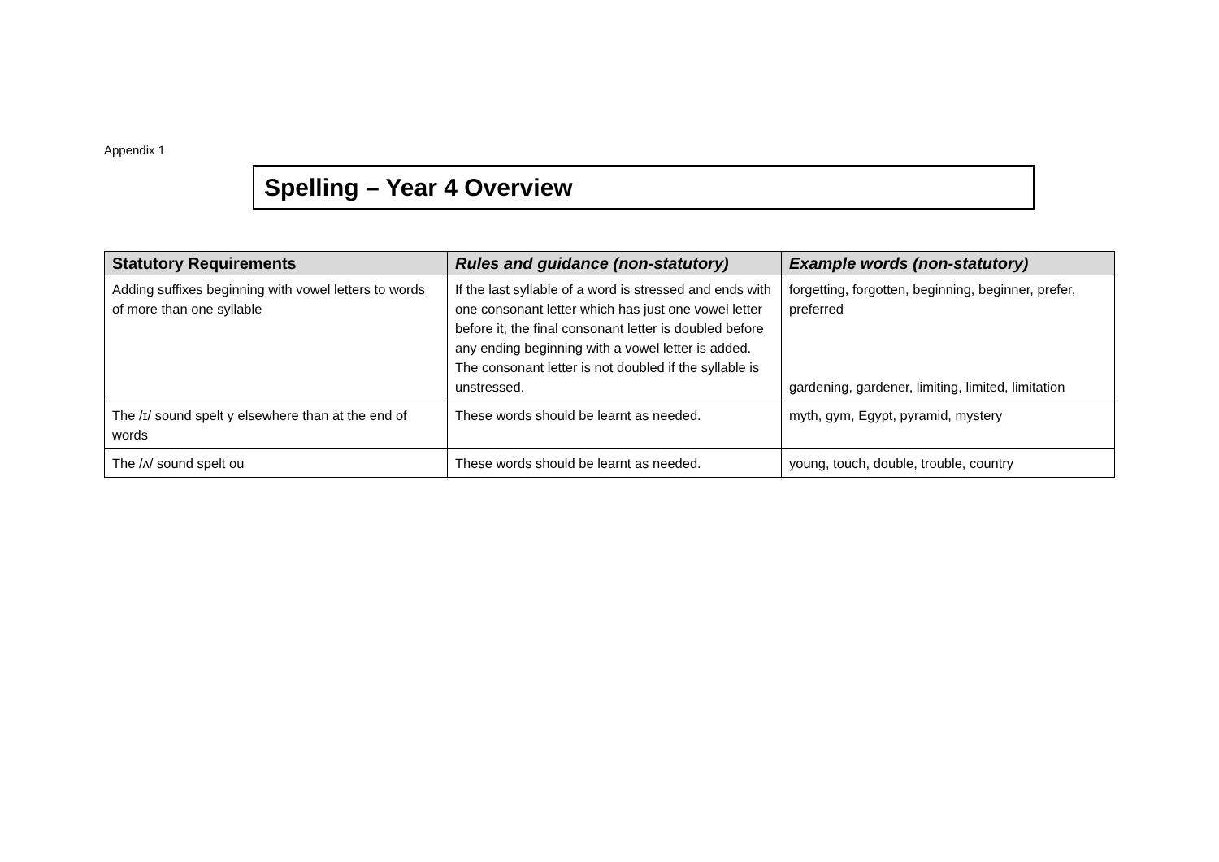Appendix 1
Spelling – Year 4 Overview
| Statutory Requirements | Rules and guidance (non-statutory) | Example words (non-statutory) |
| --- | --- | --- |
| Adding suffixes beginning with vowel letters to words of more than one syllable | If the last syllable of a word is stressed and ends with one consonant letter which has just one vowel letter before it, the final consonant letter is doubled before any ending beginning with a vowel letter is added. The consonant letter is not doubled if the syllable is unstressed. | forgetting, forgotten, beginning, beginner, prefer, preferred gardening, gardener, limiting, limited, limitation |
| The /ɪ/ sound spelt y elsewhere than at the end of words | These words should be learnt as needed. | myth, gym, Egypt, pyramid, mystery |
| The /ʌ/ sound spelt ou | These words should be learnt as needed. | young, touch, double, trouble, country |